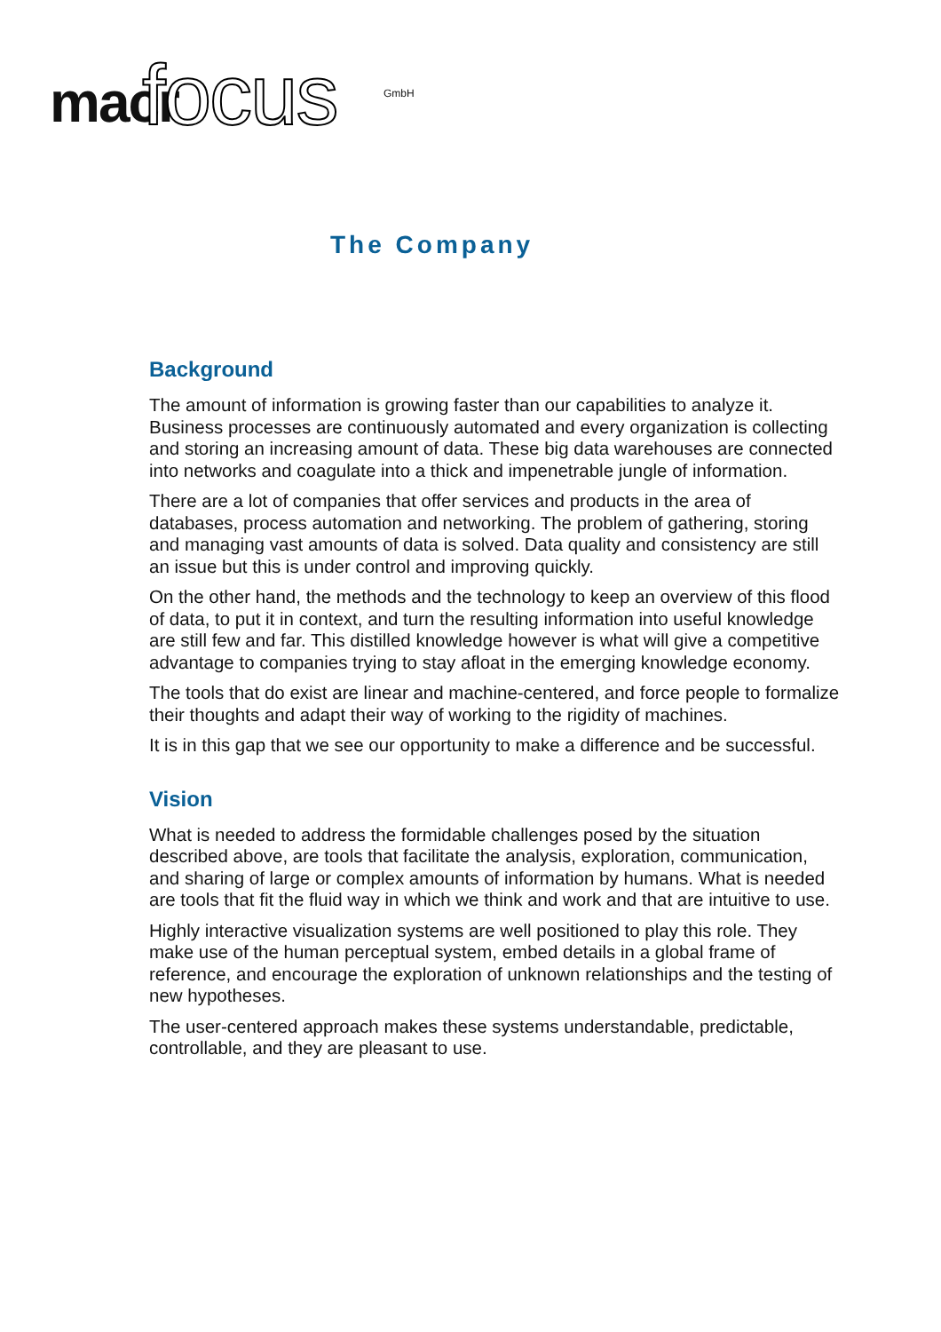macr focus GmbH
The Company
Background
The amount of information is growing faster than our capabilities to analyze it. Business processes are continuously automated and every organization is collecting and storing an increasing amount of data. These big data warehouses are connected into networks and coagulate into a thick and impenetrable jungle of information.
There are a lot of companies that offer services and products in the area of databases, process automation and networking. The problem of gathering, storing and managing vast amounts of data is solved. Data quality and consistency are still an issue but this is under control and improving quickly.
On the other hand, the methods and the technology to keep an overview of this flood of data, to put it in context, and turn the resulting information into useful knowledge are still few and far. This distilled knowledge however is what will give a competitive advantage to companies trying to stay afloat in the emerging knowledge economy.
The tools that do exist are linear and machine-centered, and force people to formalize their thoughts and adapt their way of working to the rigidity of machines.
It is in this gap that we see our opportunity to make a difference and be successful.
Vision
What is needed to address the formidable challenges posed by the situation described above, are tools that facilitate the analysis, exploration, communication, and sharing of large or complex amounts of information by humans. What is needed are tools that fit the fluid way in which we think and work and that are intuitive to use.
Highly interactive visualization systems are well positioned to play this role. They make use of the human perceptual system, embed details in a global frame of reference, and encourage the exploration of unknown relationships and the testing of new hypotheses.
The user-centered approach makes these systems understandable, predictable, controllable, and they are pleasant to use.